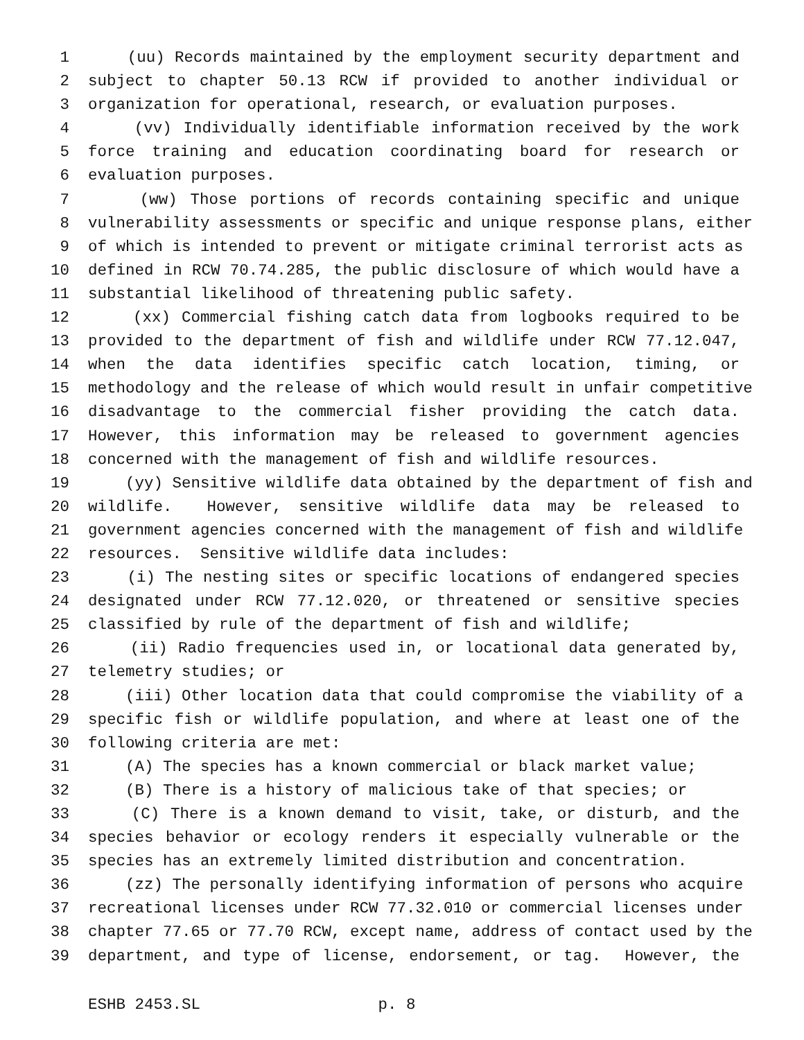1 (uu) Records maintained by the employment security department and
2 subject to chapter 50.13 RCW if provided to another individual or
3 organization for operational, research, or evaluation purposes.
4 (vv) Individually identifiable information received by the work
5 force training and education coordinating board for research or
6 evaluation purposes.
7 (ww) Those portions of records containing specific and unique
8 vulnerability assessments or specific and unique response plans, either
9 of which is intended to prevent or mitigate criminal terrorist acts as
10 defined in RCW 70.74.285, the public disclosure of which would have a
11 substantial likelihood of threatening public safety.
12 (xx) Commercial fishing catch data from logbooks required to be
13 provided to the department of fish and wildlife under RCW 77.12.047,
14 when the data identifies specific catch location, timing, or
15 methodology and the release of which would result in unfair competitive
16 disadvantage to the commercial fisher providing the catch data.
17 However, this information may be released to government agencies
18 concerned with the management of fish and wildlife resources.
19 (yy) Sensitive wildlife data obtained by the department of fish and
20 wildlife. However, sensitive wildlife data may be released to
21 government agencies concerned with the management of fish and wildlife
22 resources. Sensitive wildlife data includes:
23 (i) The nesting sites or specific locations of endangered species
24 designated under RCW 77.12.020, or threatened or sensitive species
25 classified by rule of the department of fish and wildlife;
26 (ii) Radio frequencies used in, or locational data generated by,
27 telemetry studies; or
28 (iii) Other location data that could compromise the viability of a
29 specific fish or wildlife population, and where at least one of the
30 following criteria are met:
31 (A) The species has a known commercial or black market value;
32 (B) There is a history of malicious take of that species; or
33 (C) There is a known demand to visit, take, or disturb, and the
34 species behavior or ecology renders it especially vulnerable or the
35 species has an extremely limited distribution and concentration.
36 (zz) The personally identifying information of persons who acquire
37 recreational licenses under RCW 77.32.010 or commercial licenses under
38 chapter 77.65 or 77.70 RCW, except name, address of contact used by the
39 department, and type of license, endorsement, or tag. However, the
ESHB 2453.SL p. 8